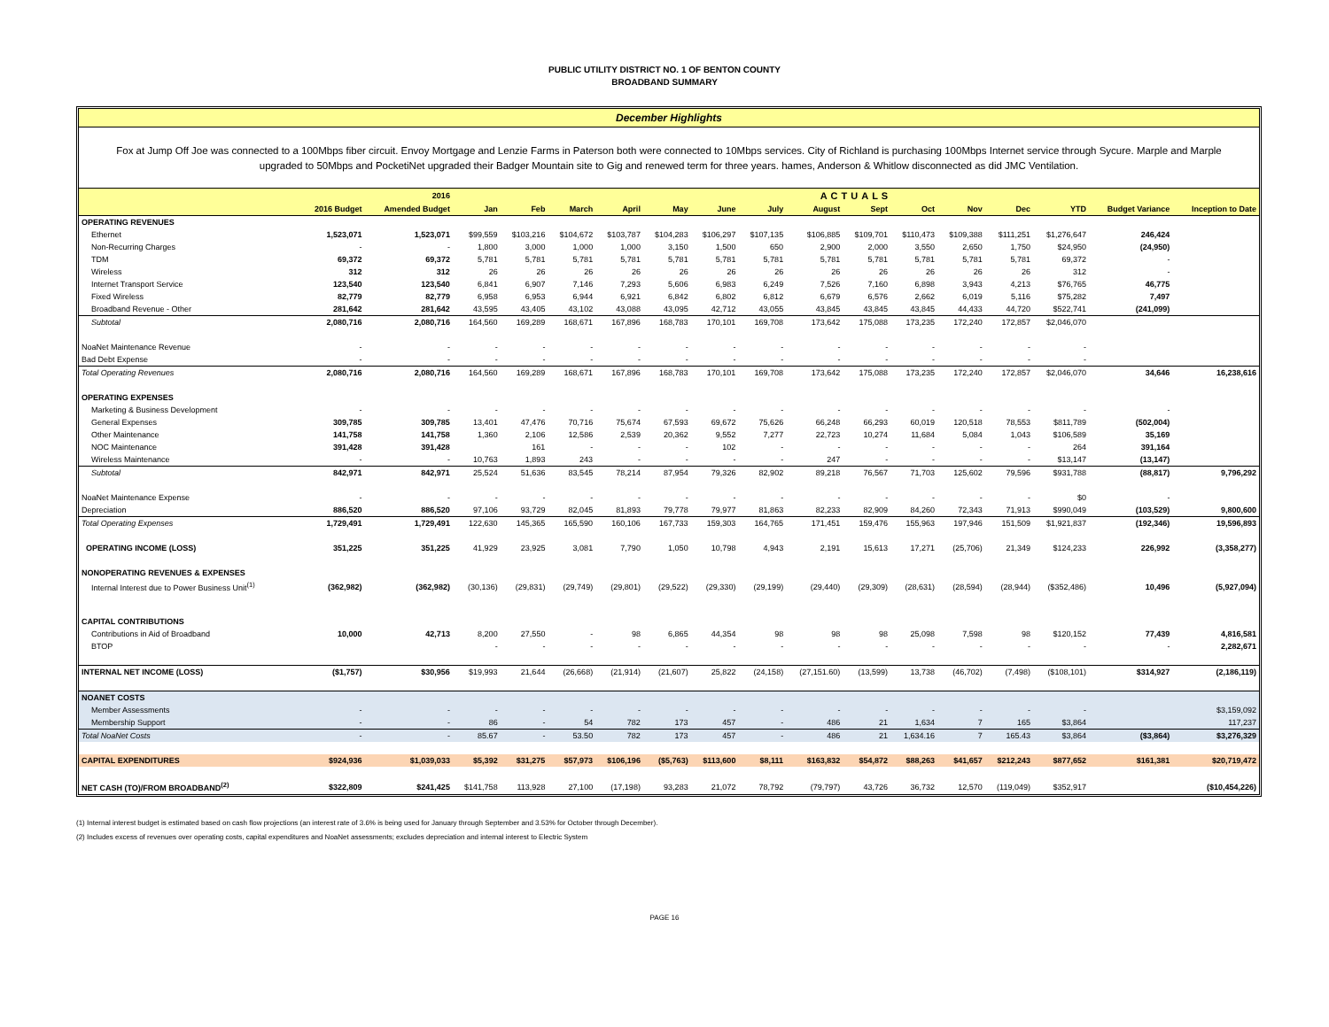PUBLIC UTILITY DISTRICT NO. 1 OF BENTON COUNTY
BROADBAND SUMMARY
December Highlights
Fox at Jump Off Joe was connected to a 100Mbps fiber circuit. Envoy Mortgage and Lenzie Farms in Paterson both were connected to 10Mbps services. City of Richland is purchasing 100Mbps Internet service through Sycure. Marple and Marple upgraded to 50Mbps and PocketiNet upgraded their Badger Mountain site to Gig and renewed term for three years. hames, Anderson & Whitlow disconnected as did JMC Ventilation.
| | | 2016 | ACTUALS | | | | | | | | | | | | | | |
| --- | --- | --- | --- | --- | --- | --- | --- | --- | --- | --- | --- | --- | --- | --- | --- | --- | --- |
| | 2016 Budget | Amended Budget | Jan | Feb | March | April | May | June | July | August | Sept | Oct | Nov | Dec | YTD | Budget Variance | Inception to Date |
| OPERATING REVENUES | | | | | | | | | | | | | | | | | |
| Ethernet | 1,523,071 | 1,523,071 | $99,559 | $103,216 | $104,672 | $103,787 | $104,283 | $106,297 | $107,135 | $106,885 | $109,701 | $110,473 | $109,388 | $111,251 | $1,276,647 | 246,424 | |
| Non-Recurring Charges | - | - | 1,800 | 3,000 | 1,000 | 1,000 | 3,150 | 1,500 | 650 | 2,900 | 2,000 | 3,550 | 2,650 | 1,750 | $24,950 | (24,950) | |
| TDM | 69,372 | 69,372 | 5,781 | 5,781 | 5,781 | 5,781 | 5,781 | 5,781 | 5,781 | 5,781 | 5,781 | 5,781 | 5,781 | 5,781 | 69,372 | - | |
| Wireless | 312 | 312 | 26 | 26 | 26 | 26 | 26 | 26 | 26 | 26 | 26 | 26 | 26 | 26 | 312 | - | |
| Internet Transport Service | 123,540 | 123,540 | 6,841 | 6,907 | 7,146 | 7,293 | 5,606 | 6,983 | 6,249 | 7,526 | 7,160 | 6,898 | 3,943 | 4,213 | $76,765 | 46,775 | |
| Fixed Wireless | 82,779 | 82,779 | 6,958 | 6,953 | 6,944 | 6,921 | 6,842 | 6,802 | 6,812 | 6,679 | 6,576 | 2,662 | 6,019 | 5,116 | $75,282 | 7,497 | |
| Broadband Revenue - Other | 281,642 | 281,642 | 43,595 | 43,405 | 43,102 | 43,088 | 43,095 | 42,712 | 43,055 | 43,845 | 43,845 | 43,845 | 44,433 | 44,720 | $522,741 | (241,099) | |
| Subtotal | 2,080,716 | 2,080,716 | 164,560 | 169,289 | 168,671 | 167,896 | 168,783 | 170,101 | 169,708 | 173,642 | 175,088 | 173,235 | 172,240 | 172,857 | $2,046,070 | | |
| NoaNet Maintenance Revenue | - | - | - | - | - | - | - | - | - | - | - | - | - | - | - | | |
| Bad Debt Expense | - | - | - | - | - | - | - | - | - | - | - | - | - | - | - | | |
| Total Operating Revenues | 2,080,716 | 2,080,716 | 164,560 | 169,289 | 168,671 | 167,896 | 168,783 | 170,101 | 169,708 | 173,642 | 175,088 | 173,235 | 172,240 | 172,857 | $2,046,070 | 34,646 | 16,238,616 |
| OPERATING EXPENSES | | | | | | | | | | | | | | | | | |
| Marketing & Business Development | - | - | - | - | - | - | - | - | - | - | - | - | - | - | - | - | |
| General Expenses | 309,785 | 309,785 | 13,401 | 47,476 | 70,716 | 75,674 | 67,593 | 69,672 | 75,626 | 66,248 | 66,293 | 60,019 | 120,518 | 78,553 | $811,789 | (502,004) | |
| Other Maintenance | 141,758 | 141,758 | 1,360 | 2,106 | 12,586 | 2,539 | 20,362 | 9,552 | 7,277 | 22,723 | 10,274 | 11,684 | 5,084 | 1,043 | $106,589 | 35,169 | |
| NOC Maintenance | 391,428 | 391,428 | | 161 | - | - | - | 102 | - | - | - | - | - | - | 264 | 391,164 | |
| Wireless Maintenance | - | - | 10,763 | 1,893 | 243 | - | - | - | - | 247 | - | - | - | - | $13,147 | (13,147) | |
| Subtotal | 842,971 | 842,971 | 25,524 | 51,636 | 83,545 | 78,214 | 87,954 | 79,326 | 82,902 | 89,218 | 76,567 | 71,703 | 125,602 | 79,596 | $931,788 | (88,817) | 9,796,292 |
| NoaNet Maintenance Expense | - | - | - | - | - | - | - | - | - | - | - | - | - | - | $0 | - | |
| Depreciation | 886,520 | 886,520 | 97,106 | 93,729 | 82,045 | 81,893 | 79,778 | 79,977 | 81,863 | 82,233 | 82,909 | 84,260 | 72,343 | 71,913 | $990,049 | (103,529) | 9,800,600 |
| Total Operating Expenses | 1,729,491 | 1,729,491 | 122,630 | 145,365 | 165,590 | 160,106 | 167,733 | 159,303 | 164,765 | 171,451 | 159,476 | 155,963 | 197,946 | 151,509 | $1,921,837 | (192,346) | 19,596,893 |
| OPERATING INCOME (LOSS) | 351,225 | 351,225 | 41,929 | 23,925 | 3,081 | 7,790 | 1,050 | 10,798 | 4,943 | 2,191 | 15,613 | 17,271 | (25,706) | 21,349 | $124,233 | 226,992 | (3,358,277) |
| NONOPERATING REVENUES & EXPENSES | | | | | | | | | | | | | | | | | |
| Internal Interest due to Power Business Unit<sup>(1)</sup> | (362,982) | (362,982) | (30,136) | (29,831) | (29,749) | (29,801) | (29,522) | (29,330) | (29,199) | (29,440) | (29,309) | (28,631) | (28,594) | (28,944) | ($352,486) | 10,496 | (5,927,094) |
| CAPITAL CONTRIBUTIONS | | | | | | | | | | | | | | | | | |
| Contributions in Aid of Broadband | 10,000 | 42,713 | 8,200 | 27,550 | - | 98 | 6,865 | 44,354 | 98 | 98 | 98 | 25,098 | 7,598 | 98 | $120,152 | 77,439 | 4,816,581 |
| BTOP | | | - | - | - | - | - | - | - | - | - | - | - | - | - | - | 2,282,671 |
| INTERNAL NET INCOME (LOSS) | ($1,757) | $30,956 | $19,993 | 21,644 | (26,668) | (21,914) | (21,607) | 25,822 | (24,158) | (27,151.60) | (13,599) | 13,738 | (46,702) | (7,498) | ($108,101) | $314,927 | (2,186,119) |
| NOANET COSTS | | | | | | | | | | | | | | | | | |
| Member Assessments | - | - | - | - | - | - | - | - | - | - | - | - | - | - | - | | $3,159,092 |
| Membership Support | - | - | 86 | - | 54 | 782 | 173 | 457 | - | 486 | 21 | 1,634 | 7 | 165 | $3,864 | | 117,237 |
| Total NoaNet Costs | - | - | 85.67 | - | 53.50 | 782 | 173 | 457 | - | 486 | 21 | 1,634.16 | 7 | 165.43 | $3,864 | ($3,864) | $3,276,329 |
| CAPITAL EXPENDITURES | $924,936 | $1,039,033 | $5,392 | $31,275 | $57,973 | $106,196 | ($5,763) | $113,600 | $8,111 | $163,832 | $54,872 | $88,263 | $41,657 | $212,243 | $877,652 | $161,381 | $20,719,472 |
| NET CASH (TO)/FROM BROADBAND<sup>(2)</sup> | $322,809 | $241,425 | $141,758 | 113,928 | 27,100 | (17,198) | 93,283 | 21,072 | 78,792 | (79,797) | 43,726 | 36,732 | 12,570 | (119,049) | $352,917 | | ($10,454,226) |
(1) Internal interest budget is estimated based on cash flow projections (an interest rate of 3.6% is being used for January through September and 3.53% for October through December).
(2) Includes excess of revenues over operating costs, capital expenditures and NoaNet assessments; excludes depreciation and internal interest to Electric System
PAGE 16